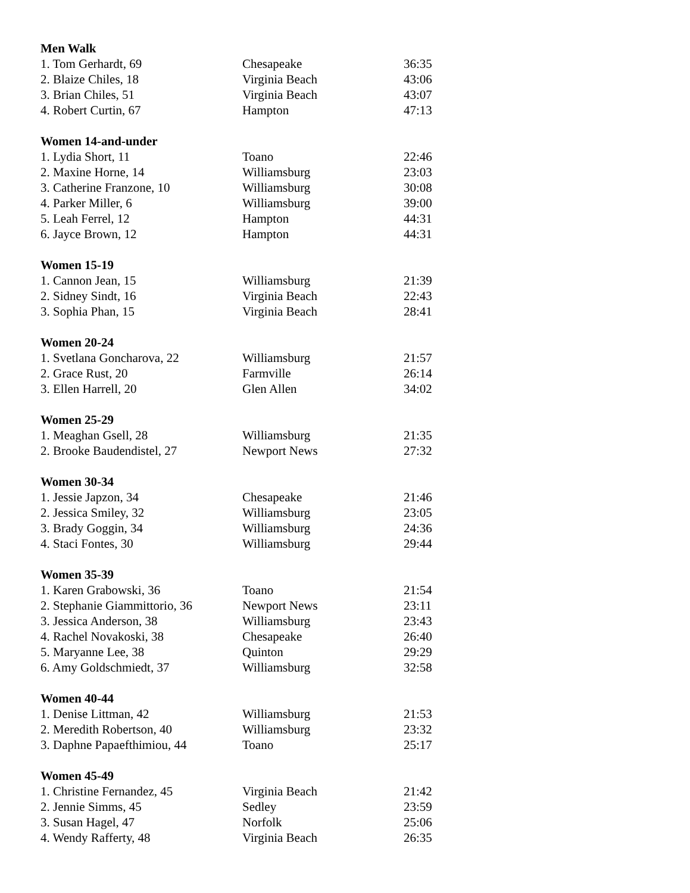| Men Walk | | |
| --- | --- | --- |
| 1. Tom Gerhardt, 69 | Chesapeake | 36:35 |
| 2. Blaize Chiles, 18 | Virginia Beach | 43:06 |
| 3. Brian Chiles, 51 | Virginia Beach | 43:07 |
| 4. Robert Curtin, 67 | Hampton | 47:13 |
| Women 14-and-under | | |
| 1. Lydia Short, 11 | Toano | 22:46 |
| 2. Maxine Horne, 14 | Williamsburg | 23:03 |
| 3. Catherine Franzone, 10 | Williamsburg | 30:08 |
| 4. Parker Miller, 6 | Williamsburg | 39:00 |
| 5. Leah Ferrel, 12 | Hampton | 44:31 |
| 6. Jayce Brown, 12 | Hampton | 44:31 |
| Women 15-19 | | |
| 1. Cannon Jean, 15 | Williamsburg | 21:39 |
| 2. Sidney Sindt, 16 | Virginia Beach | 22:43 |
| 3. Sophia Phan, 15 | Virginia Beach | 28:41 |
| Women 20-24 | | |
| 1. Svetlana Goncharova, 22 | Williamsburg | 21:57 |
| 2. Grace Rust, 20 | Farmville | 26:14 |
| 3. Ellen Harrell, 20 | Glen Allen | 34:02 |
| Women 25-29 | | |
| 1. Meaghan Gsell, 28 | Williamsburg | 21:35 |
| 2. Brooke Baudendistel, 27 | Newport News | 27:32 |
| Women 30-34 | | |
| 1. Jessie Japzon, 34 | Chesapeake | 21:46 |
| 2. Jessica Smiley, 32 | Williamsburg | 23:05 |
| 3. Brady Goggin, 34 | Williamsburg | 24:36 |
| 4. Staci Fontes, 30 | Williamsburg | 29:44 |
| Women 35-39 | | |
| 1. Karen Grabowski, 36 | Toano | 21:54 |
| 2. Stephanie Giammittorio, 36 | Newport News | 23:11 |
| 3. Jessica Anderson, 38 | Williamsburg | 23:43 |
| 4. Rachel Novakoski, 38 | Chesapeake | 26:40 |
| 5. Maryanne Lee, 38 | Quinton | 29:29 |
| 6. Amy Goldschmiedt, 37 | Williamsburg | 32:58 |
| Women 40-44 | | |
| 1. Denise Littman, 42 | Williamsburg | 21:53 |
| 2. Meredith Robertson, 40 | Williamsburg | 23:32 |
| 3. Daphne Papaefthimiou, 44 | Toano | 25:17 |
| Women 45-49 | | |
| 1. Christine Fernandez, 45 | Virginia Beach | 21:42 |
| 2. Jennie Simms, 45 | Sedley | 23:59 |
| 3. Susan Hagel, 47 | Norfolk | 25:06 |
| 4. Wendy Rafferty, 48 | Virginia Beach | 26:35 |